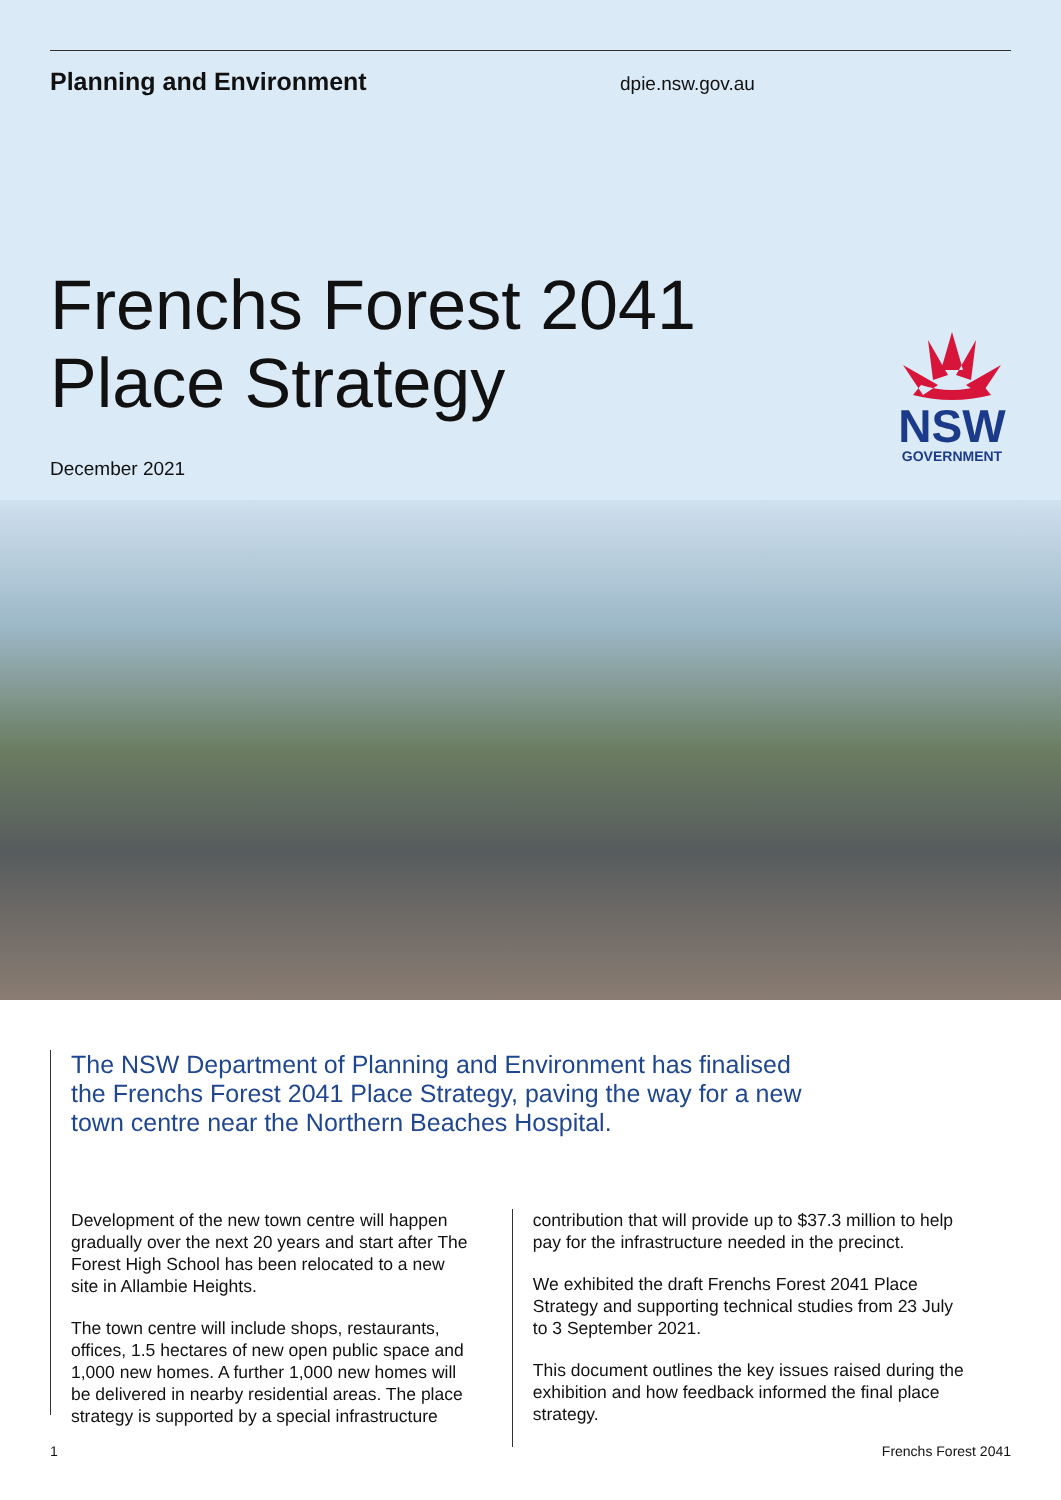Planning and Environment
dpie.nsw.gov.au
Frenchs Forest 2041
Place Strategy
December 2021
NSW
GOVERNMENT
The NSW Department of Planning and Environment has finalised the Frenchs Forest 2041 Place Strategy, paving the way for a new town centre near the Northern Beaches Hospital.
Development of the new town centre will happen gradually over the next 20 years and start after The Forest High School has been relocated to a new site in Allambie Heights.
The town centre will include shops, restaurants, offices, 1.5 hectares of new open public space and 1,000 new homes. A further 1,000 new homes will be delivered in nearby residential areas. The place strategy is supported by a special infrastructure
contribution that will provide up to $37.3 million to help pay for the infrastructure needed in the precinct.
We exhibited the draft Frenchs Forest 2041 Place Strategy and supporting technical studies from 23 July to 3 September 2021.
This document outlines the key issues raised during the exhibition and how feedback informed the final place strategy.
1 Frenchs Forest 2041